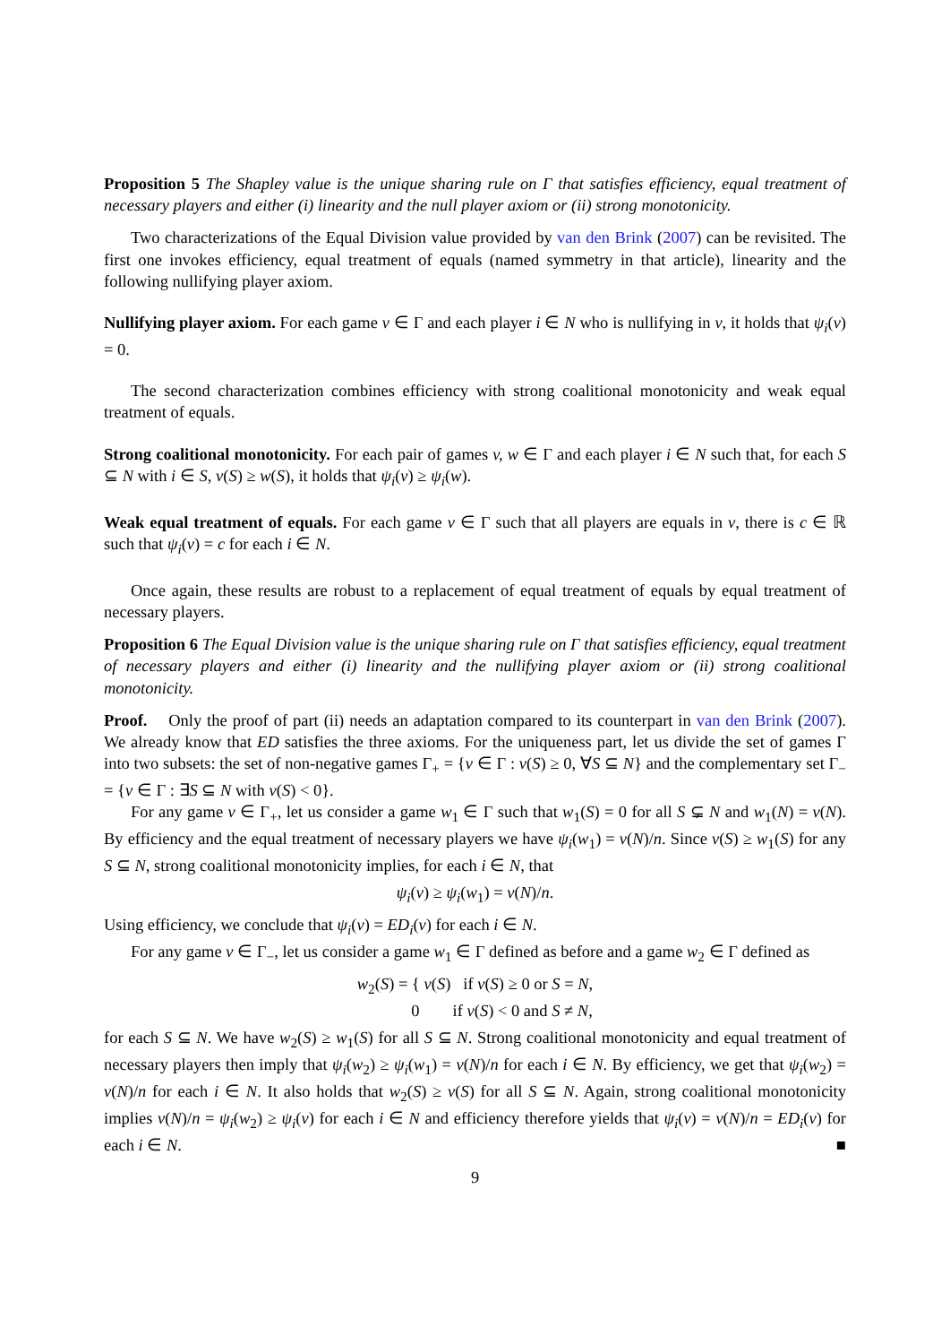Proposition 5 The Shapley value is the unique sharing rule on Γ that satisfies efficiency, equal treatment of necessary players and either (i) linearity and the null player axiom or (ii) strong monotonicity.
Two characterizations of the Equal Division value provided by van den Brink (2007) can be revisited. The first one invokes efficiency, equal treatment of equals (named symmetry in that article), linearity and the following nullifying player axiom.
Nullifying player axiom. For each game v ∈ Γ and each player i ∈ N who is nullifying in v, it holds that ψ<sub>i</sub>(v) = 0.
The second characterization combines efficiency with strong coalitional monotonicity and weak equal treatment of equals.
Strong coalitional monotonicity. For each pair of games v, w ∈ Γ and each player i ∈ N such that, for each S ⊆ N with i ∈ S, v(S) ≥ w(S), it holds that ψ<sub>i</sub>(v) ≥ ψ<sub>i</sub>(w).
Weak equal treatment of equals. For each game v ∈ Γ such that all players are equals in v, there is c ∈ ℝ such that ψ<sub>i</sub>(v) = c for each i ∈ N.
Once again, these results are robust to a replacement of equal treatment of equals by equal treatment of necessary players.
Proposition 6 The Equal Division value is the unique sharing rule on Γ that satisfies efficiency, equal treatment of necessary players and either (i) linearity and the nullifying player axiom or (ii) strong coalitional monotonicity.
Proof. Only the proof of part (ii) needs an adaptation compared to its counterpart in van den Brink (2007). We already know that ED satisfies the three axioms. For the uniqueness part, let us divide the set of games Γ into two subsets: the set of non-negative games Γ<sub>+</sub> = {v ∈ Γ : v(S) ≥ 0, ∀S ⊆ N} and the complementary set Γ<sub>−</sub> = {v ∈ Γ : ∃S ⊆ N with v(S) < 0}.
For any game v ∈ Γ<sub>+</sub>, let us consider a game w<sub>1</sub> ∈ Γ such that w<sub>1</sub>(S) = 0 for all S ⊊ N and w<sub>1</sub>(N) = v(N). By efficiency and the equal treatment of necessary players we have ψ<sub>i</sub>(w<sub>1</sub>) = v(N)/n. Since v(S) ≥ w<sub>1</sub>(S) for any S ⊆ N, strong coalitional monotonicity implies, for each i ∈ N, that
ψ<sub>i</sub>(v) ≥ ψ<sub>i</sub>(w<sub>1</sub>) = v(N)/n.
Using efficiency, we conclude that ψ<sub>i</sub>(v) = ED<sub>i</sub>(v) for each i ∈ N.
For any game v ∈ Γ<sub>−</sub>, let us consider a game w<sub>1</sub> ∈ Γ defined as before and a game w<sub>2</sub> ∈ Γ defined as
w<sub>2</sub>(S) = { v(S) if v(S) ≥ 0 or S = N,
0 if v(S) < 0 and S ≠ N,
for each S ⊆ N. We have w<sub>2</sub>(S) ≥ w<sub>1</sub>(S) for all S ⊆ N. Strong coalitional monotonicity and equal treatment of necessary players then imply that ψ<sub>i</sub>(w<sub>2</sub>) ≥ ψ<sub>i</sub>(w<sub>1</sub>) = v(N)/n for each i ∈ N. By efficiency, we get that ψ<sub>i</sub>(w<sub>2</sub>) = v(N)/n for each i ∈ N. It also holds that w<sub>2</sub>(S) ≥ v(S) for all S ⊆ N. Again, strong coalitional monotonicity implies v(N)/n = ψ<sub>i</sub>(w<sub>2</sub>) ≥ ψ<sub>i</sub>(v) for each i ∈ N and efficiency therefore yields that ψ<sub>i</sub>(v) = v(N)/n = ED<sub>i</sub>(v) for each i ∈ N. ■
9